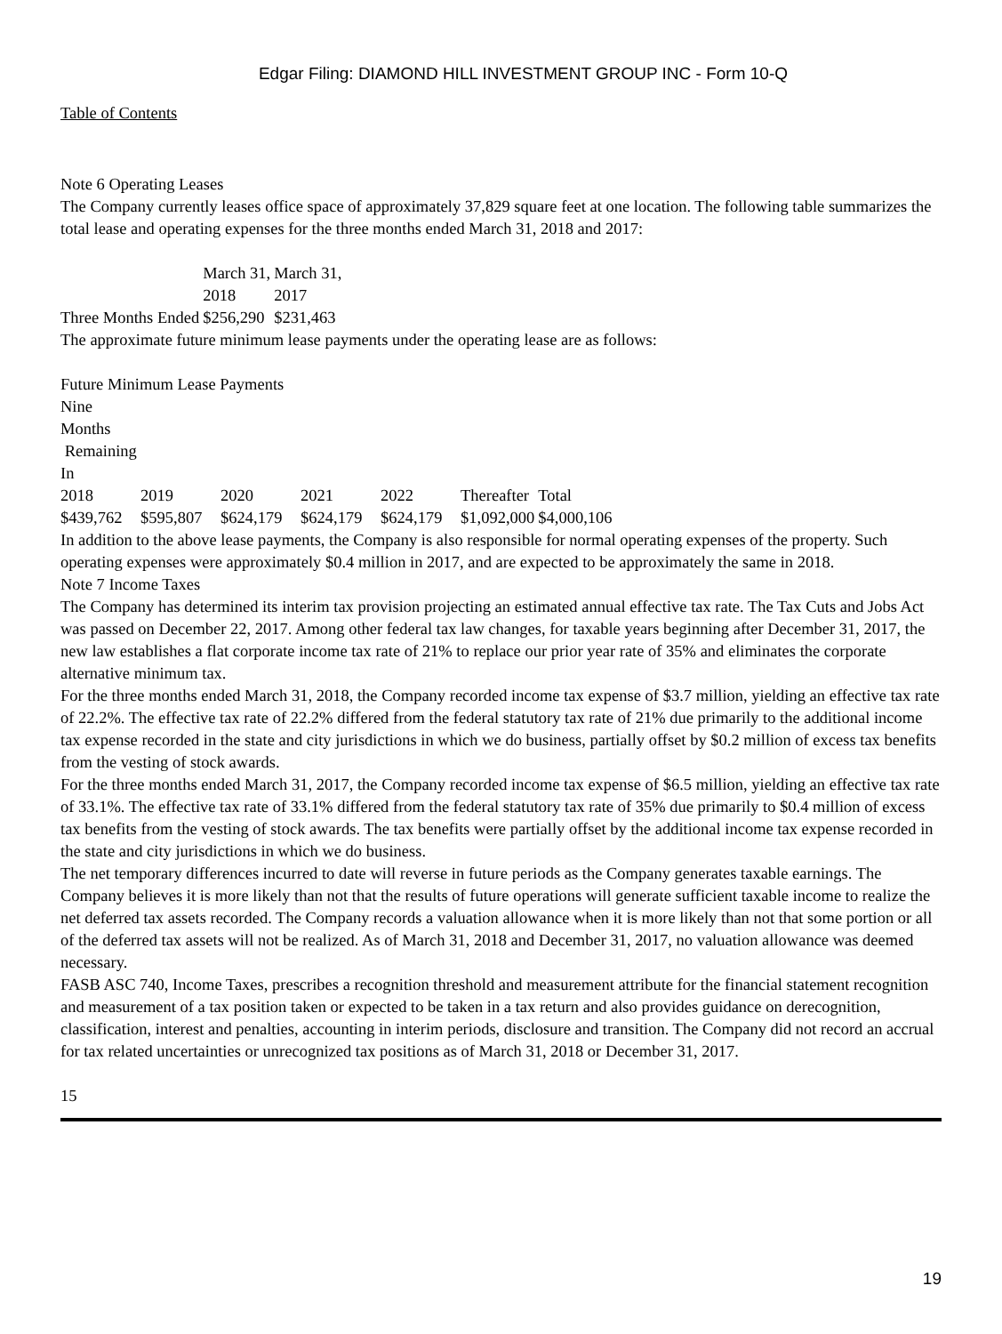Edgar Filing: DIAMOND HILL INVESTMENT GROUP INC - Form 10-Q
Table of Contents
Note 6 Operating Leases
The Company currently leases office space of approximately 37,829 square feet at one location. The following table summarizes the total lease and operating expenses for the three months ended March 31, 2018 and 2017:
| | March 31, 2018 | March 31, 2017 |
| Three Months Ended | $256,290 | $231,463 |
The approximate future minimum lease payments under the operating lease are as follows:
Future Minimum Lease Payments
| Nine Months Remaining In 2018 | 2019 | 2020 | 2021 | 2022 | Thereafter | Total |
| $439,762 | $595,807 | $624,179 | $624,179 | $624,179 | $1,092,000 | $4,000,106 |
In addition to the above lease payments, the Company is also responsible for normal operating expenses of the property. Such operating expenses were approximately $0.4 million in 2017, and are expected to be approximately the same in 2018.
Note 7 Income Taxes
The Company has determined its interim tax provision projecting an estimated annual effective tax rate. The Tax Cuts and Jobs Act was passed on December 22, 2017. Among other federal tax law changes, for taxable years beginning after December 31, 2017, the new law establishes a flat corporate income tax rate of 21% to replace our prior year rate of 35% and eliminates the corporate alternative minimum tax.
For the three months ended March 31, 2018, the Company recorded income tax expense of $3.7 million, yielding an effective tax rate of 22.2%. The effective tax rate of 22.2% differed from the federal statutory tax rate of 21% due primarily to the additional income tax expense recorded in the state and city jurisdictions in which we do business, partially offset by $0.2 million of excess tax benefits from the vesting of stock awards.
For the three months ended March 31, 2017, the Company recorded income tax expense of $6.5 million, yielding an effective tax rate of 33.1%. The effective tax rate of 33.1% differed from the federal statutory tax rate of 35% due primarily to $0.4 million of excess tax benefits from the vesting of stock awards. The tax benefits were partially offset by the additional income tax expense recorded in the state and city jurisdictions in which we do business.
The net temporary differences incurred to date will reverse in future periods as the Company generates taxable earnings. The Company believes it is more likely than not that the results of future operations will generate sufficient taxable income to realize the net deferred tax assets recorded. The Company records a valuation allowance when it is more likely than not that some portion or all of the deferred tax assets will not be realized. As of March 31, 2018 and December 31, 2017, no valuation allowance was deemed necessary.
FASB ASC 740, Income Taxes, prescribes a recognition threshold and measurement attribute for the financial statement recognition and measurement of a tax position taken or expected to be taken in a tax return and also provides guidance on derecognition, classification, interest and penalties, accounting in interim periods, disclosure and transition. The Company did not record an accrual for tax related uncertainties or unrecognized tax positions as of March 31, 2018 or December 31, 2017.
15
19